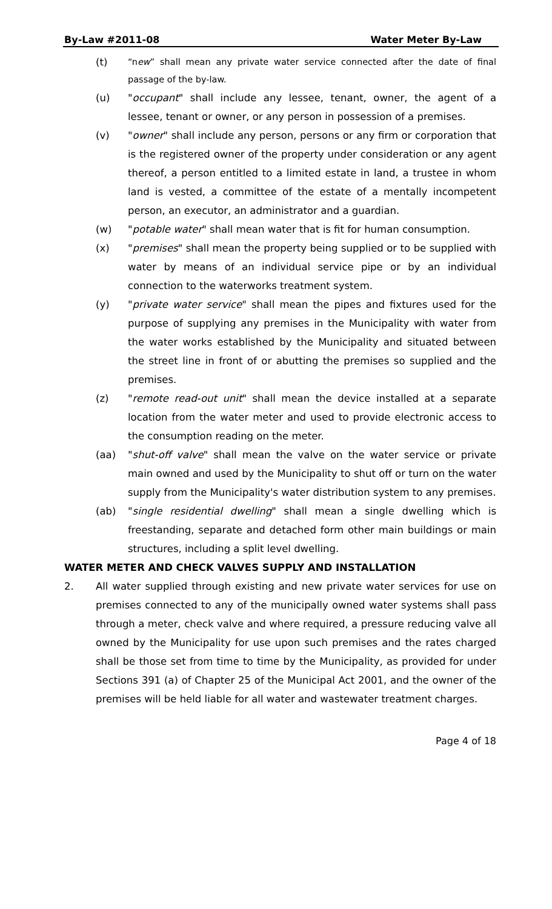By-Law #2011-08 Water Meter By-Law
(t) “new” shall mean any private water service connected after the date of final passage of the by-law.
(u) "occupant" shall include any lessee, tenant, owner, the agent of a lessee, tenant or owner, or any person in possession of a premises.
(v) "owner" shall include any person, persons or any firm or corporation that is the registered owner of the property under consideration or any agent thereof, a person entitled to a limited estate in land, a trustee in whom land is vested, a committee of the estate of a mentally incompetent person, an executor, an administrator and a guardian.
(w) "potable water" shall mean water that is fit for human consumption.
(x) "premises" shall mean the property being supplied or to be supplied with water by means of an individual service pipe or by an individual connection to the waterworks treatment system.
(y) "private water service" shall mean the pipes and fixtures used for the purpose of supplying any premises in the Municipality with water from the water works established by the Municipality and situated between the street line in front of or abutting the premises so supplied and the premises.
(z) "remote read-out unit" shall mean the device installed at a separate location from the water meter and used to provide electronic access to the consumption reading on the meter.
(aa) "shut-off valve" shall mean the valve on the water service or private main owned and used by the Municipality to shut off or turn on the water supply from the Municipality's water distribution system to any premises.
(ab) "single residential dwelling" shall mean a single dwelling which is freestanding, separate and detached form other main buildings or main structures, including a split level dwelling.
WATER METER AND CHECK VALVES SUPPLY AND INSTALLATION
2. All water supplied through existing and new private water services for use on premises connected to any of the municipally owned water systems shall pass through a meter, check valve and where required, a pressure reducing valve all owned by the Municipality for use upon such premises and the rates charged shall be those set from time to time by the Municipality, as provided for under Sections 391 (a) of Chapter 25 of the Municipal Act 2001, and the owner of the premises will be held liable for all water and wastewater treatment charges.
Page 4 of 18